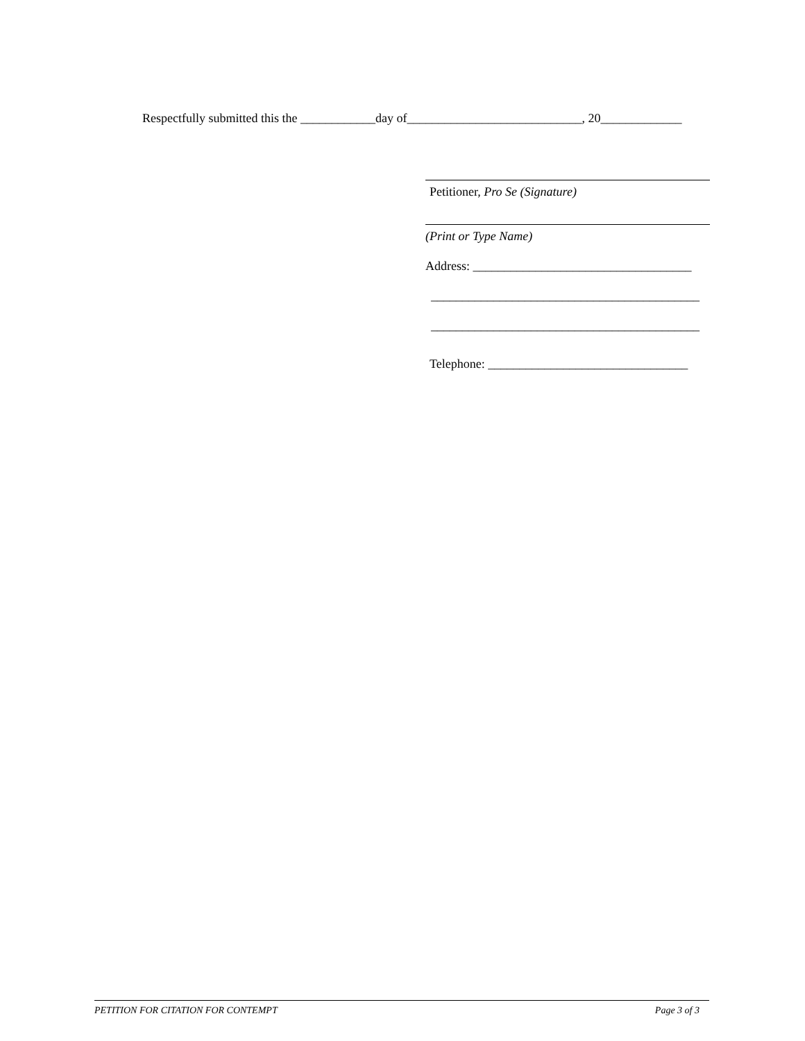Respectfully submitted this the ____________day of____________________________, 20_____________
Petitioner, Pro Se (Signature)
(Print or Type Name)
Address: ___________________________________
___________________________________________
___________________________________________
Telephone: ________________________________
PETITION FOR CITATION FOR CONTEMPT Page 3 of 3